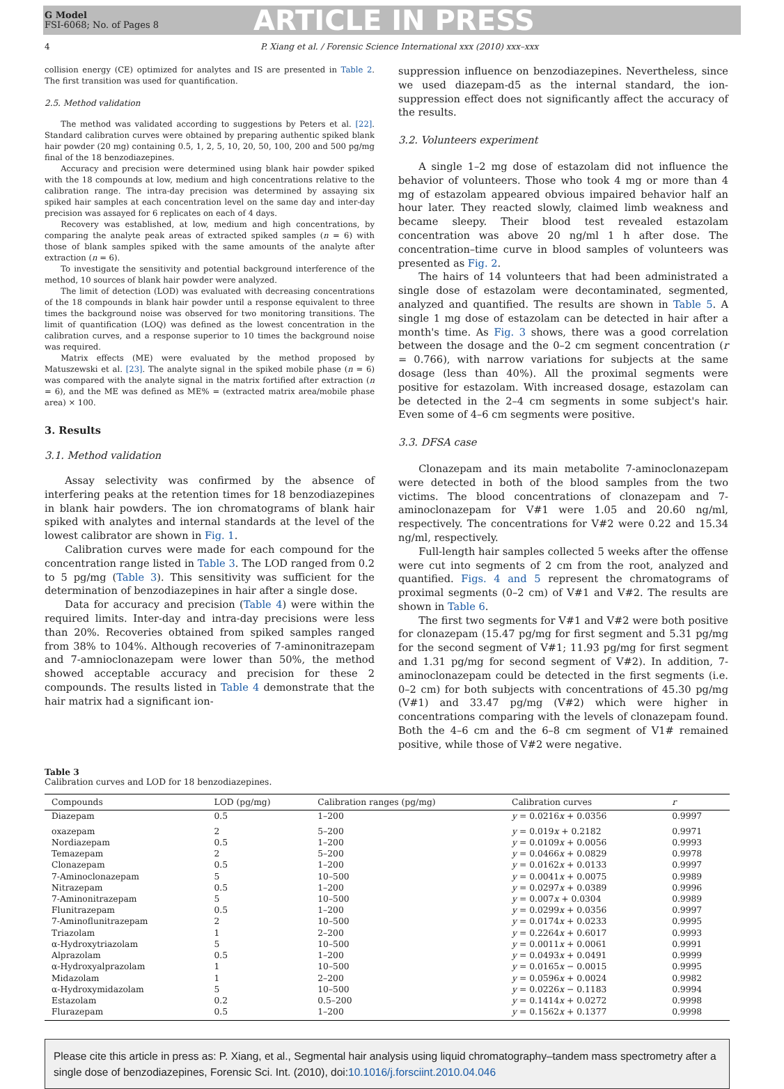G Model
FSI-6068; No. of Pages 8
ARTICLE IN PRESS
4 P. Xiang et al. / Forensic Science International xxx (2010) xxx–xxx
collision energy (CE) optimized for analytes and IS are presented in Table 2. The first transition was used for quantification.
2.5. Method validation
The method was validated according to suggestions by Peters et al. [22]. Standard calibration curves were obtained by preparing authentic spiked blank hair powder (20 mg) containing 0.5, 1, 2, 5, 10, 20, 50, 100, 200 and 500 pg/mg final of the 18 benzodiazepines.
Accuracy and precision were determined using blank hair powder spiked with the 18 compounds at low, medium and high concentrations relative to the calibration range. The intra-day precision was determined by assaying six spiked hair samples at each concentration level on the same day and inter-day precision was assayed for 6 replicates on each of 4 days.
Recovery was established, at low, medium and high concentrations, by comparing the analyte peak areas of extracted spiked samples (n = 6) with those of blank samples spiked with the same amounts of the analyte after extraction (n = 6).
To investigate the sensitivity and potential background interference of the method, 10 sources of blank hair powder were analyzed.
The limit of detection (LOD) was evaluated with decreasing concentrations of the 18 compounds in blank hair powder until a response equivalent to three times the background noise was observed for two monitoring transitions. The limit of quantification (LOQ) was defined as the lowest concentration in the calibration curves, and a response superior to 10 times the background noise was required.
Matrix effects (ME) were evaluated by the method proposed by Matuszewski et al. [23]. The analyte signal in the spiked mobile phase (n = 6) was compared with the analyte signal in the matrix fortified after extraction (n = 6), and the ME was defined as ME% = (extracted matrix area/mobile phase area) × 100.
3. Results
3.1. Method validation
Assay selectivity was confirmed by the absence of interfering peaks at the retention times for 18 benzodiazepines in blank hair powders. The ion chromatograms of blank hair spiked with analytes and internal standards at the level of the lowest calibrator are shown in Fig. 1.
Calibration curves were made for each compound for the concentration range listed in Table 3. The LOD ranged from 0.2 to 5 pg/mg (Table 3). This sensitivity was sufficient for the determination of benzodiazepines in hair after a single dose.
Data for accuracy and precision (Table 4) were within the required limits. Inter-day and intra-day precisions were less than 20%. Recoveries obtained from spiked samples ranged from 38% to 104%. Although recoveries of 7-aminonitrazepam and 7-amnioclonazepam were lower than 50%, the method showed acceptable accuracy and precision for these 2 compounds. The results listed in Table 4 demonstrate that the hair matrix had a significant ion-
suppression influence on benzodiazepines. Nevertheless, since we used diazepam-d5 as the internal standard, the ion-suppression effect does not significantly affect the accuracy of the results.
3.2. Volunteers experiment
A single 1–2 mg dose of estazolam did not influence the behavior of volunteers. Those who took 4 mg or more than 4 mg of estazolam appeared obvious impaired behavior half an hour later. They reacted slowly, claimed limb weakness and became sleepy. Their blood test revealed estazolam concentration was above 20 ng/ml 1 h after dose. The concentration–time curve in blood samples of volunteers was presented as Fig. 2.
The hairs of 14 volunteers that had been administrated a single dose of estazolam were decontaminated, segmented, analyzed and quantified. The results are shown in Table 5. A single 1 mg dose of estazolam can be detected in hair after a month's time. As Fig. 3 shows, there was a good correlation between the dosage and the 0–2 cm segment concentration (r = 0.766), with narrow variations for subjects at the same dosage (less than 40%). All the proximal segments were positive for estazolam. With increased dosage, estazolam can be detected in the 2–4 cm segments in some subject's hair. Even some of 4–6 cm segments were positive.
3.3. DFSA case
Clonazepam and its main metabolite 7-aminoclonazepam were detected in both of the blood samples from the two victims. The blood concentrations of clonazepam and 7-aminoclonazepam for V#1 were 1.05 and 20.60 ng/ml, respectively. The concentrations for V#2 were 0.22 and 15.34 ng/ml, respectively.
Full-length hair samples collected 5 weeks after the offense were cut into segments of 2 cm from the root, analyzed and quantified. Figs. 4 and 5 represent the chromatograms of proximal segments (0–2 cm) of V#1 and V#2. The results are shown in Table 6.
The first two segments for V#1 and V#2 were both positive for clonazepam (15.47 pg/mg for first segment and 5.31 pg/mg for the second segment of V#1; 11.93 pg/mg for first segment and 1.31 pg/mg for second segment of V#2). In addition, 7-aminoclonazepam could be detected in the first segments (i.e. 0–2 cm) for both subjects with concentrations of 45.30 pg/mg (V#1) and 33.47 pg/mg (V#2) which were higher in concentrations comparing with the levels of clonazepam found. Both the 4–6 cm and the 6–8 cm segment of V1# remained positive, while those of V#2 were negative.
Table 3
Calibration curves and LOD for 18 benzodiazepines.
| Compounds | LOD (pg/mg) | Calibration ranges (pg/mg) | Calibration curves | r |
| --- | --- | --- | --- | --- |
| Diazepam | 0.5 | 1–200 | y = 0.0216 x + 0.0356 | 0.9997 |
| oxazepam | 2 | 5–200 | y = 0.019 x + 0.2182 | 0.9971 |
| Nordiazepam | 0.5 | 1–200 | y = 0.0109 x + 0.0056 | 0.9993 |
| Temazepam | 2 | 5–200 | y = 0.0466 x + 0.0829 | 0.9978 |
| Clonazepam | 0.5 | 1–200 | y = 0.0162 x + 0.0133 | 0.9997 |
| 7-Aminoclonazepam | 5 | 10–500 | y = 0.0041 x + 0.0075 | 0.9989 |
| Nitrazepam | 0.5 | 1–200 | y = 0.0297 x + 0.0389 | 0.9996 |
| 7-Aminonitrazepam | 5 | 10–500 | y = 0.007 x + 0.0304 | 0.9989 |
| Flunitrazepam | 0.5 | 1–200 | y = 0.0299 x + 0.0356 | 0.9997 |
| 7-Aminoflunitrazepam | 2 | 10–500 | y = 0.0174 x + 0.0233 | 0.9995 |
| Triazolam | 1 | 2–200 | y = 0.2264 x + 0.6017 | 0.9993 |
| α-Hydroxytriazolam | 5 | 10–500 | y = 0.0011 x + 0.0061 | 0.9991 |
| Alprazolam | 0.5 | 1–200 | y = 0.0493 x + 0.0491 | 0.9999 |
| α-Hydroxyalprazolam | 1 | 10–500 | y = 0.0165 x − 0.0015 | 0.9995 |
| Midazolam | 1 | 2–200 | y = 0.0596 x + 0.0024 | 0.9982 |
| α-Hydroxymidazolam | 5 | 10–500 | y = 0.0226 x − 0.1183 | 0.9994 |
| Estazolam | 0.2 | 0.5–200 | y = 0.1414 x + 0.0272 | 0.9998 |
| Flurazepam | 0.5 | 1–200 | y = 0.1562 x + 0.1377 | 0.9998 |
Please cite this article in press as: P. Xiang, et al., Segmental hair analysis using liquid chromatography–tandem mass spectrometry after a single dose of benzodiazepines, Forensic Sci. Int. (2010), doi:10.1016/j.forsciint.2010.04.046